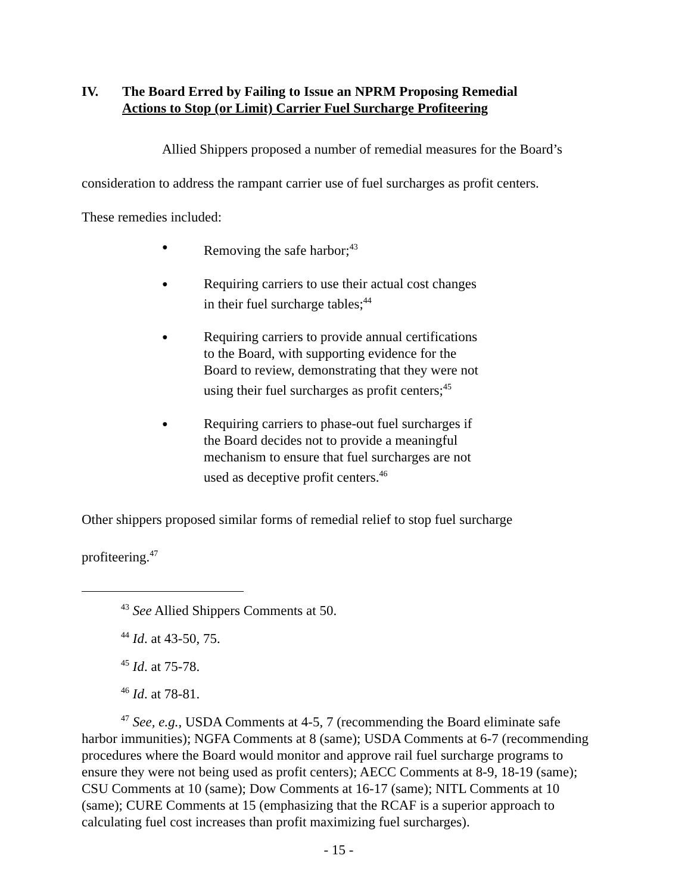IV. The Board Erred by Failing to Issue an NPRM Proposing Remedial
Actions to Stop (or Limit) Carrier Fuel Surcharge Profiteering
Allied Shippers proposed a number of remedial measures for the Board’s
consideration to address the rampant carrier use of fuel surcharges as profit centers.
These remedies included:
● Removing the safe harbor;<sup>43</sup>
● Requiring carriers to use their actual cost changes in their fuel surcharge tables;<sup>44</sup>
● Requiring carriers to provide annual certifications to the Board, with supporting evidence for the Board to review, demonstrating that they were not using their fuel surcharges as profit centers;<sup>45</sup>
● Requiring carriers to phase-out fuel surcharges if the Board decides not to provide a meaningful mechanism to ensure that fuel surcharges are not used as deceptive profit centers.<sup>46</sup>
Other shippers proposed similar forms of remedial relief to stop fuel surcharge
profiteering.<sup>47</sup>
<sup>43</sup> See Allied Shippers Comments at 50.
<sup>44</sup> Id. at 43-50, 75.
<sup>45</sup> Id. at 75-78.
<sup>46</sup> Id. at 78-81.
<sup>47</sup> See, e.g., USDA Comments at 4-5, 7 (recommending the Board eliminate safe harbor immunities); NGFA Comments at 8 (same); USDA Comments at 6-7 (recommending procedures where the Board would monitor and approve rail fuel surcharge programs to ensure they were not being used as profit centers); AECC Comments at 8-9, 18-19 (same); CSU Comments at 10 (same); Dow Comments at 16-17 (same); NITL Comments at 10 (same); CURE Comments at 15 (emphasizing that the RCAF is a superior approach to calculating fuel cost increases than profit maximizing fuel surcharges).
- 15 -